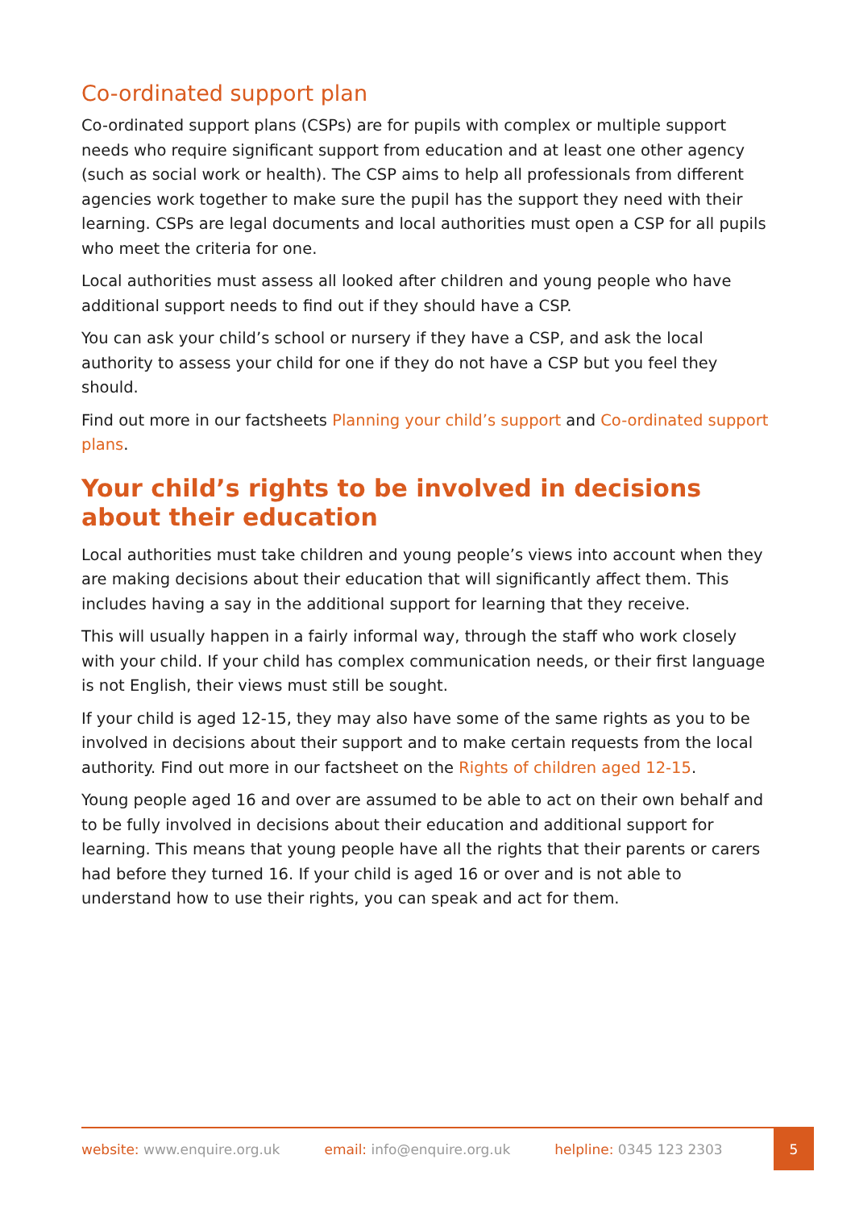Co-ordinated support plan
Co-ordinated support plans (CSPs) are for pupils with complex or multiple support needs who require significant support from education and at least one other agency (such as social work or health). The CSP aims to help all professionals from different agencies work together to make sure the pupil has the support they need with their learning. CSPs are legal documents and local authorities must open a CSP for all pupils who meet the criteria for one.
Local authorities must assess all looked after children and young people who have additional support needs to find out if they should have a CSP.
You can ask your child’s school or nursery if they have a CSP, and ask the local authority to assess your child for one if they do not have a CSP but you feel they should.
Find out more in our factsheets Planning your child’s support and Co-ordinated support plans.
Your child’s rights to be involved in decisions about their education
Local authorities must take children and young people’s views into account when they are making decisions about their education that will significantly affect them. This includes having a say in the additional support for learning that they receive.
This will usually happen in a fairly informal way, through the staff who work closely with your child. If your child has complex communication needs, or their first language is not English, their views must still be sought.
If your child is aged 12-15, they may also have some of the same rights as you to be involved in decisions about their support and to make certain requests from the local authority. Find out more in our factsheet on the Rights of children aged 12-15.
Young people aged 16 and over are assumed to be able to act on their own behalf and to be fully involved in decisions about their education and additional support for learning. This means that young people have all the rights that their parents or carers had before they turned 16. If your child is aged 16 or over and is not able to understand how to use their rights, you can speak and act for them.
website: www.enquire.org.uk email: info@enquire.org.uk helpline: 0345 123 2303
5